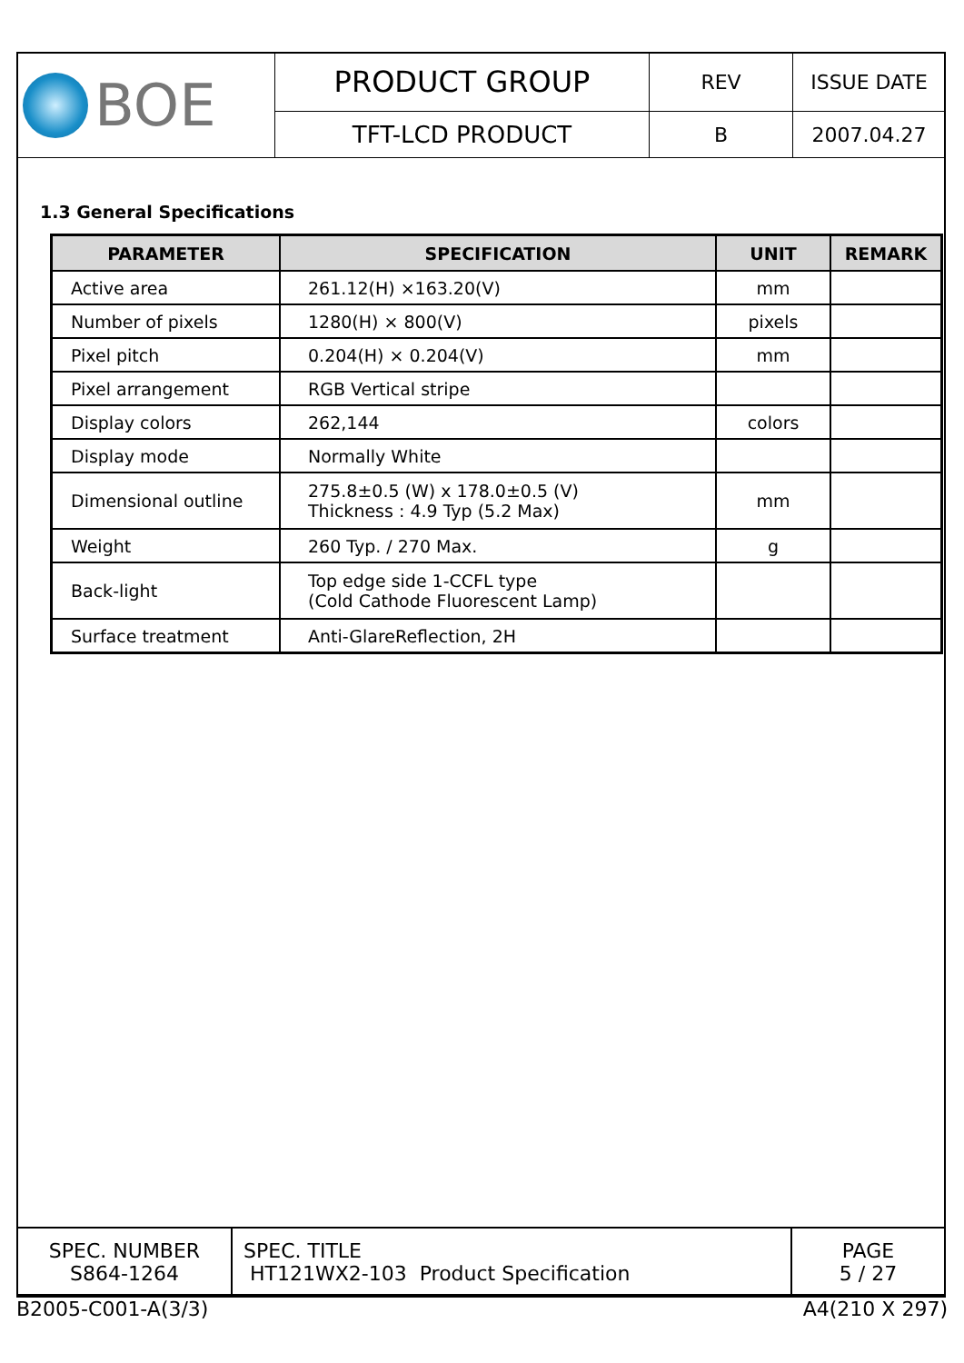| BOE | PRODUCT GROUP | REV | ISSUE DATE |
| | TFT-LCD PRODUCT | B | 2007.04.27 |
1.3 General Specifications
| PARAMETER | SPECIFICATION | UNIT | REMARK |
| --- | --- | --- | --- |
| Active area | 261.12(H) ×163.20(V) | mm | |
| Number of pixels | 1280(H) × 800(V) | pixels | |
| Pixel pitch | 0.204(H) × 0.204(V) | mm | |
| Pixel arrangement | RGB Vertical stripe | | |
| Display colors | 262,144 | colors | |
| Display mode | Normally White | | |
| Dimensional outline | 275.8±0.5 (W) x 178.0±0.5 (V) Thickness : 4.9 Typ (5.2 Max) | mm | |
| Weight | 260 Typ. / 270 Max. | g | |
| Back-light | Top edge side 1-CCFL type (Cold Cathode Fluorescent Lamp) | | |
| Surface treatment | Anti-GlareReflection, 2H | | |
| SPEC. NUMBER S864-1264 | SPEC. TITLE HT121WX2-103 Product Specification | PAGE 5 / 27 |
B2005-C001-A(3/3) A4(210 X 297)